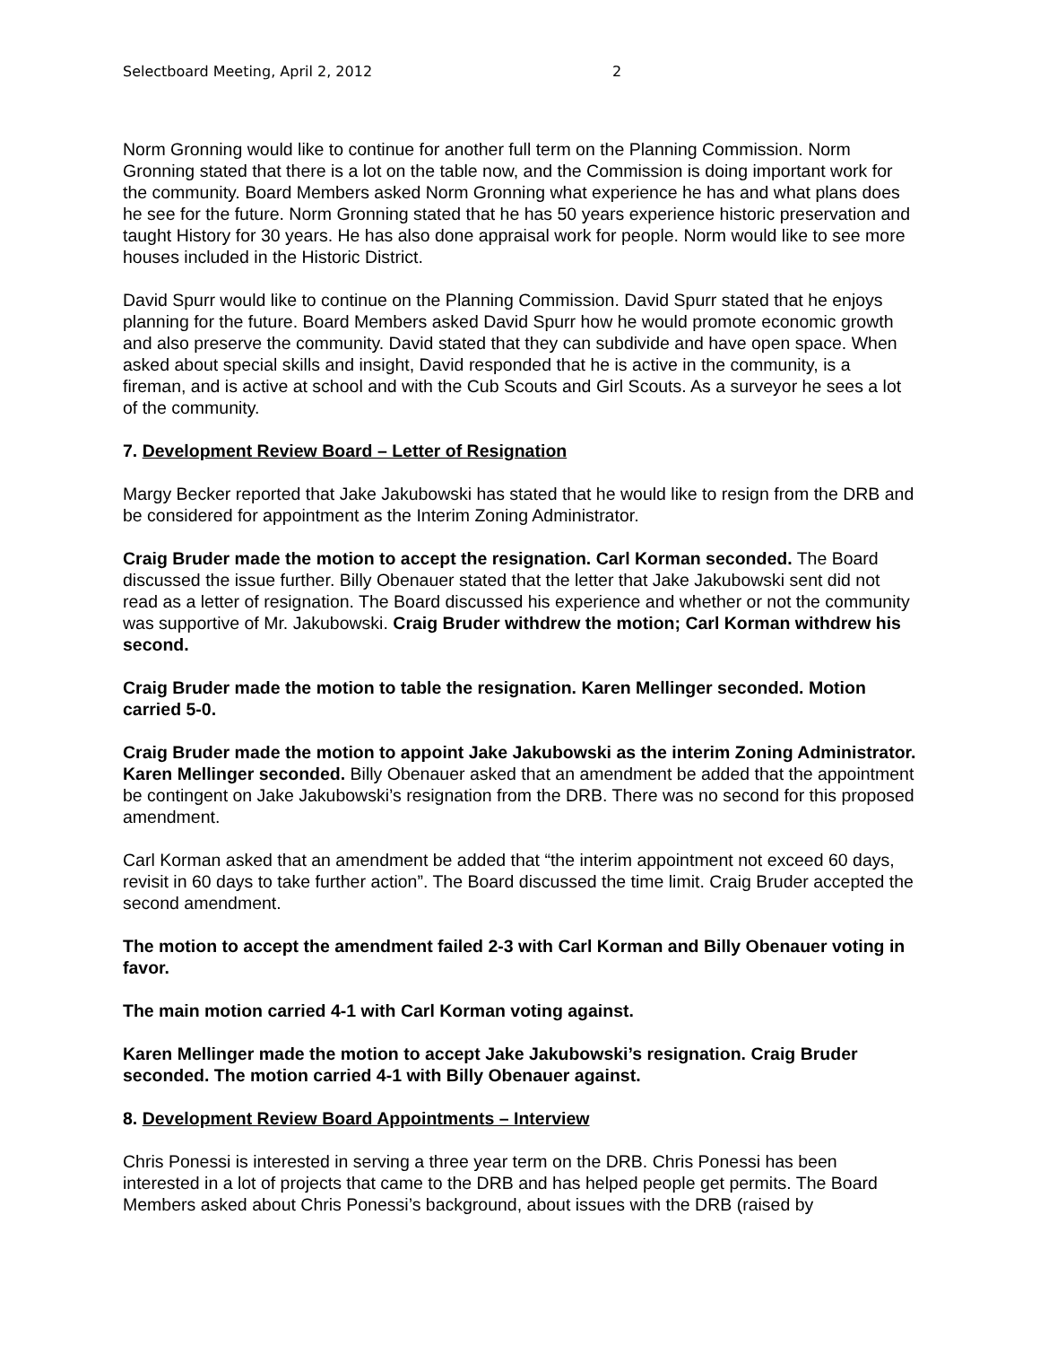Selectboard Meeting, April 2, 2012 2
Norm Gronning would like to continue for another full term on the Planning Commission. Norm Gronning stated that there is a lot on the table now, and the Commission is doing important work for the community. Board Members asked Norm Gronning what experience he has and what plans does he see for the future. Norm Gronning stated that he has 50 years experience historic preservation and taught History for 30 years. He has also done appraisal work for people. Norm would like to see more houses included in the Historic District.
David Spurr would like to continue on the Planning Commission. David Spurr stated that he enjoys planning for the future. Board Members asked David Spurr how he would promote economic growth and also preserve the community. David stated that they can subdivide and have open space. When asked about special skills and insight, David responded that he is active in the community, is a fireman, and is active at school and with the Cub Scouts and Girl Scouts. As a surveyor he sees a lot of the community.
7. Development Review Board – Letter of Resignation
Margy Becker reported that Jake Jakubowski has stated that he would like to resign from the DRB and be considered for appointment as the Interim Zoning Administrator.
Craig Bruder made the motion to accept the resignation. Carl Korman seconded. The Board discussed the issue further. Billy Obenauer stated that the letter that Jake Jakubowski sent did not read as a letter of resignation. The Board discussed his experience and whether or not the community was supportive of Mr. Jakubowski. Craig Bruder withdrew the motion; Carl Korman withdrew his second.
Craig Bruder made the motion to table the resignation. Karen Mellinger seconded. Motion carried 5-0.
Craig Bruder made the motion to appoint Jake Jakubowski as the interim Zoning Administrator. Karen Mellinger seconded. Billy Obenauer asked that an amendment be added that the appointment be contingent on Jake Jakubowski’s resignation from the DRB. There was no second for this proposed amendment.
Carl Korman asked that an amendment be added that “the interim appointment not exceed 60 days, revisit in 60 days to take further action”. The Board discussed the time limit. Craig Bruder accepted the second amendment.
The motion to accept the amendment failed 2-3 with Carl Korman and Billy Obenauer voting in favor.
The main motion carried 4-1 with Carl Korman voting against.
Karen Mellinger made the motion to accept Jake Jakubowski’s resignation. Craig Bruder seconded. The motion carried 4-1 with Billy Obenauer against.
8. Development Review Board Appointments – Interview
Chris Ponessi is interested in serving a three year term on the DRB. Chris Ponessi has been interested in a lot of projects that came to the DRB and has helped people get permits. The Board Members asked about Chris Ponessi’s background, about issues with the DRB (raised by